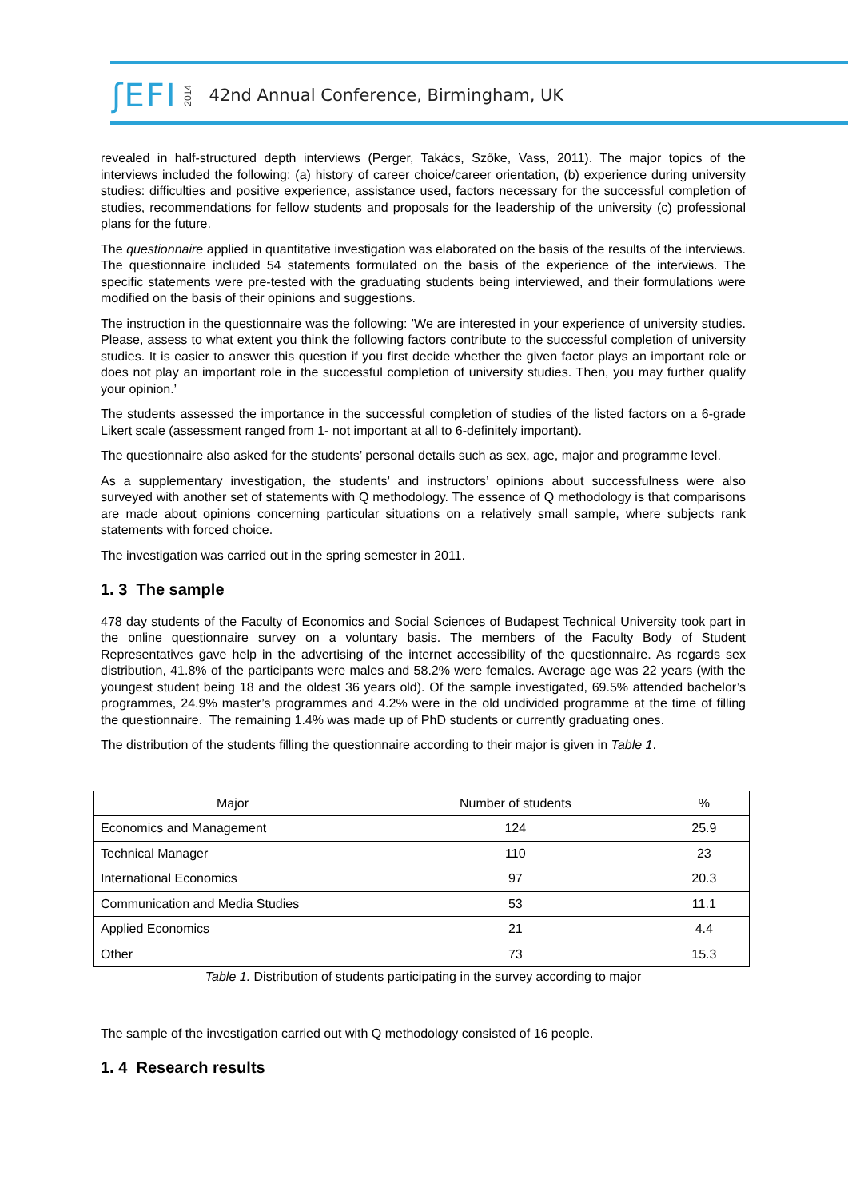ʃEFI 2014 42nd Annual Conference, Birmingham, UK
revealed in half-structured depth interviews (Perger, Takács, Szőke, Vass, 2011). The major topics of the interviews included the following: (a) history of career choice/career orientation, (b) experience during university studies: difficulties and positive experience, assistance used, factors necessary for the successful completion of studies, recommendations for fellow students and proposals for the leadership of the university (c) professional plans for the future.
The questionnaire applied in quantitative investigation was elaborated on the basis of the results of the interviews. The questionnaire included 54 statements formulated on the basis of the experience of the interviews. The specific statements were pre-tested with the graduating students being interviewed, and their formulations were modified on the basis of their opinions and suggestions.
The instruction in the questionnaire was the following: ’We are interested in your experience of university studies. Please, assess to what extent you think the following factors contribute to the successful completion of university studies. It is easier to answer this question if you first decide whether the given factor plays an important role or does not play an important role in the successful completion of university studies. Then, you may further qualify your opinion.’
The students assessed the importance in the successful completion of studies of the listed factors on a 6-grade Likert scale (assessment ranged from 1- not important at all to 6-definitely important).
The questionnaire also asked for the students’ personal details such as sex, age, major and programme level.
As a supplementary investigation, the students’ and instructors’ opinions about successfulness were also surveyed with another set of statements with Q methodology. The essence of Q methodology is that comparisons are made about opinions concerning particular situations on a relatively small sample, where subjects rank statements with forced choice.
The investigation was carried out in the spring semester in 2011.
1. 3 The sample
478 day students of the Faculty of Economics and Social Sciences of Budapest Technical University took part in the online questionnaire survey on a voluntary basis. The members of the Faculty Body of Student Representatives gave help in the advertising of the internet accessibility of the questionnaire. As regards sex distribution, 41.8% of the participants were males and 58.2% were females. Average age was 22 years (with the youngest student being 18 and the oldest 36 years old). Of the sample investigated, 69.5% attended bachelor’s programmes, 24.9% master’s programmes and 4.2% were in the old undivided programme at the time of filling the questionnaire. The remaining 1.4% was made up of PhD students or currently graduating ones.
The distribution of the students filling the questionnaire according to their major is given in Table 1.
| Major | Number of students | % |
| --- | --- | --- |
| Economics and Management | 124 | 25.9 |
| Technical Manager | 110 | 23 |
| International Economics | 97 | 20.3 |
| Communication and Media Studies | 53 | 11.1 |
| Applied Economics | 21 | 4.4 |
| Other | 73 | 15.3 |
Table 1. Distribution of students participating in the survey according to major
The sample of the investigation carried out with Q methodology consisted of 16 people.
1. 4 Research results